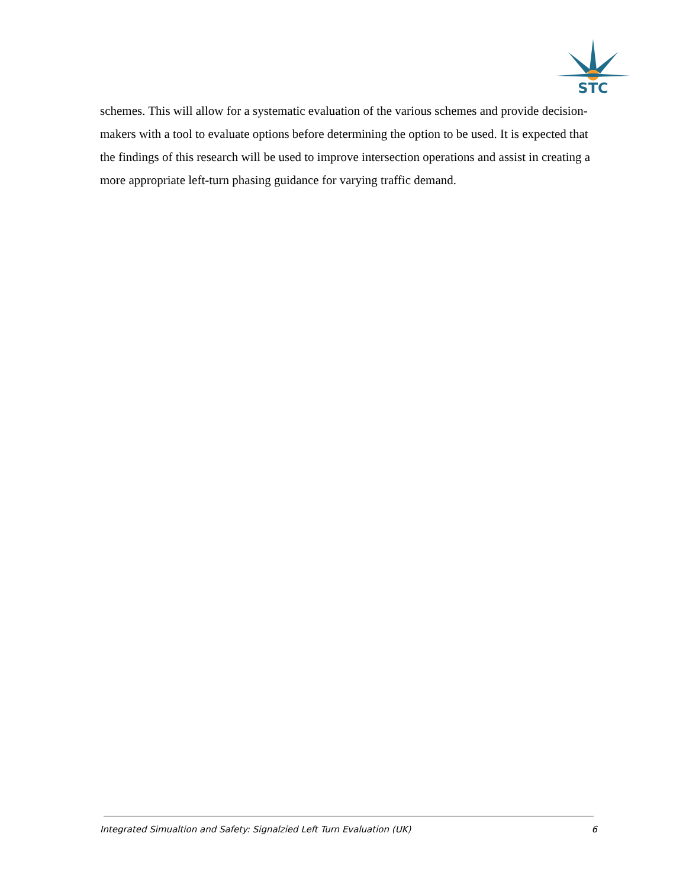STC
schemes. This will allow for a systematic evaluation of the various schemes and provide decision-makers with a tool to evaluate options before determining the option to be used. It is expected that the findings of this research will be used to improve intersection operations and assist in creating a more appropriate left-turn phasing guidance for varying traffic demand.
Integrated Simualtion and Safety: Signalzied Left Turn Evaluation (UK) 6